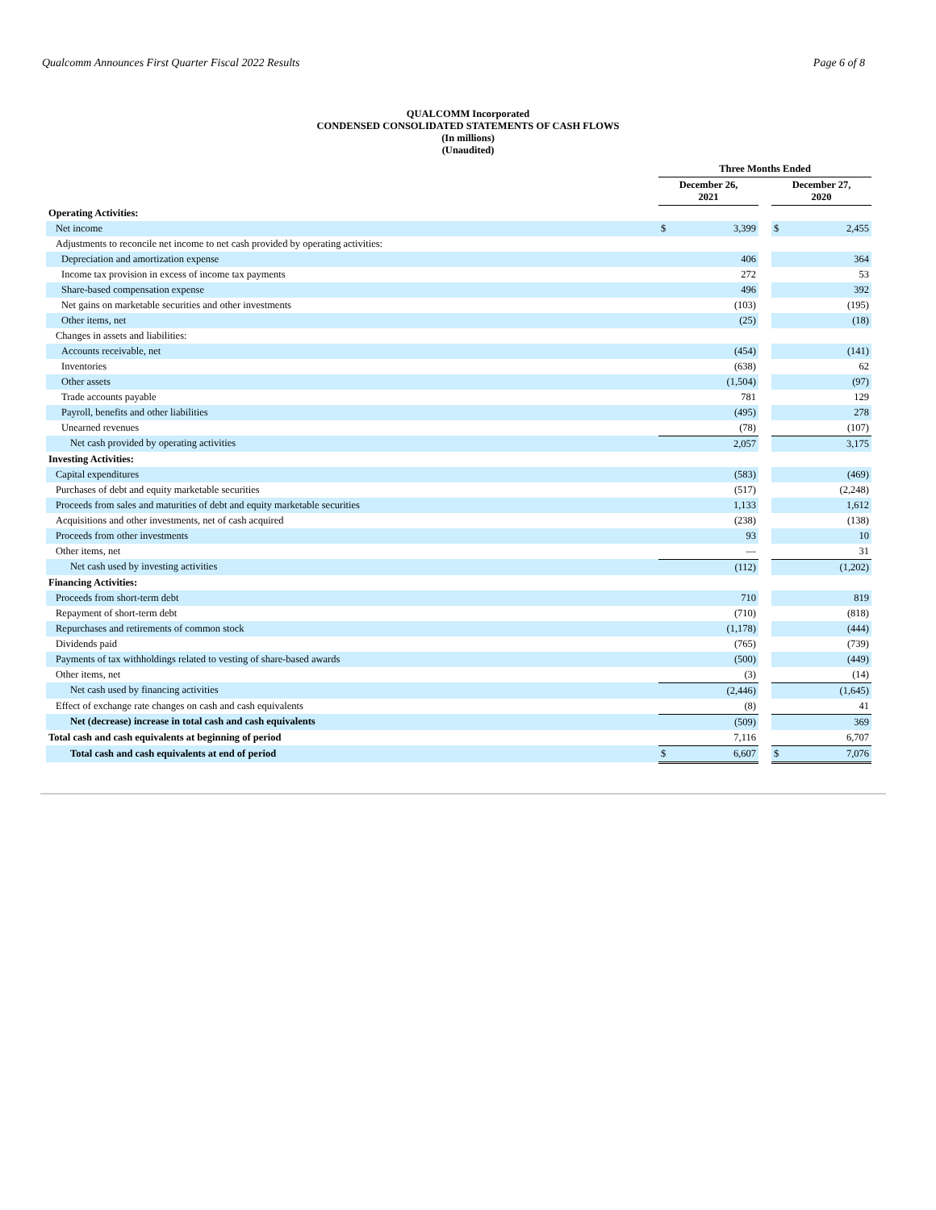Qualcomm Announces First Quarter Fiscal 2022 Results Page 6 of 8
QUALCOMM Incorporated
CONDENSED CONSOLIDATED STATEMENTS OF CASH FLOWS
(In millions)
(Unaudited)
| | Three Months Ended | | | | |
| | December 26, 2021 | | | December 27, 2020 | |
| Operating Activities: | | | | | |
| Net income | $ | 3,399 | | $ | 2,455 |
| Adjustments to reconcile net income to net cash provided by operating activities: | | | | | |
| Depreciation and amortization expense | | 406 | | | 364 |
| Income tax provision in excess of income tax payments | | 272 | | | 53 |
| Share-based compensation expense | | 496 | | | 392 |
| Net gains on marketable securities and other investments | | (103) | | | (195) |
| Other items, net | | (25) | | | (18) |
| Changes in assets and liabilities: | | | | | |
| Accounts receivable, net | | (454) | | | (141) |
| Inventories | | (638) | | | 62 |
| Other assets | | (1,504) | | | (97) |
| Trade accounts payable | | 781 | | | 129 |
| Payroll, benefits and other liabilities | | (495) | | | 278 |
| Unearned revenues | | (78) | | | (107) |
| Net cash provided by operating activities | | 2,057 | | | 3,175 |
| Investing Activities: | | | | | |
| Capital expenditures | | (583) | | | (469) |
| Purchases of debt and equity marketable securities | | (517) | | | (2,248) |
| Proceeds from sales and maturities of debt and equity marketable securities | | 1,133 | | | 1,612 |
| Acquisitions and other investments, net of cash acquired | | (238) | | | (138) |
| Proceeds from other investments | | 93 | | | 10 |
| Other items, net | | — | | | 31 |
| Net cash used by investing activities | | (112) | | | (1,202) |
| Financing Activities: | | | | | |
| Proceeds from short-term debt | | 710 | | | 819 |
| Repayment of short-term debt | | (710) | | | (818) |
| Repurchases and retirements of common stock | | (1,178) | | | (444) |
| Dividends paid | | (765) | | | (739) |
| Payments of tax withholdings related to vesting of share-based awards | | (500) | | | (449) |
| Other items, net | | (3) | | | (14) |
| Net cash used by financing activities | | (2,446) | | | (1,645) |
| Effect of exchange rate changes on cash and cash equivalents | | (8) | | | 41 |
| Net (decrease) increase in total cash and cash equivalents | | (509) | | | 369 |
| Total cash and cash equivalents at beginning of period | | 7,116 | | | 6,707 |
| Total cash and cash equivalents at end of period | $ | 6,607 | | $ | 7,076 |